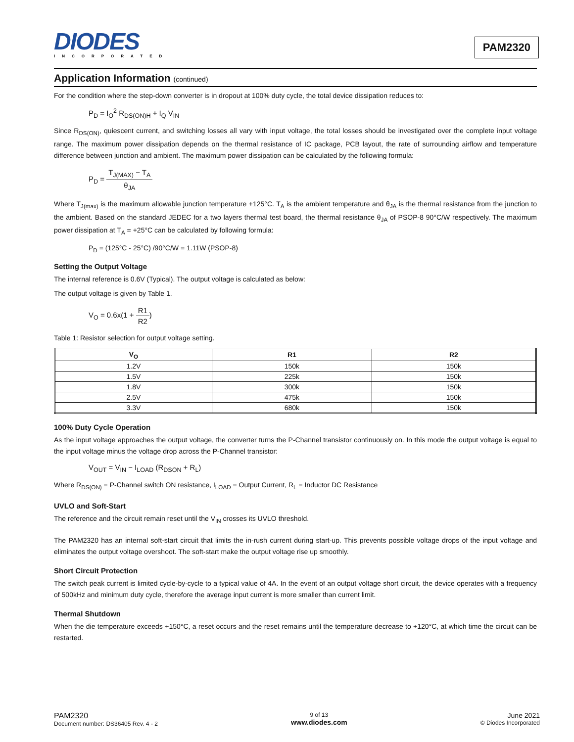DIODES
INCORPORATED
PAM2320
Application Information (continued)
For the condition where the step-down converter is in dropout at 100% duty cycle, the total device dissipation reduces to:
P<sub>D</sub> = I<sub>O</sub><sup>2</sup> R<sub>DS(ON)H</sub> + I<sub>Q</sub> V<sub>IN</sub>
Since R<sub>DS(ON)</sub>, quiescent current, and switching losses all vary with input voltage, the total losses should be investigated over the complete input voltage range. The maximum power dissipation depends on the thermal resistance of IC package, PCB layout, the rate of surrounding airflow and temperature difference between junction and ambient. The maximum power dissipation can be calculated by the following formula:
P<sub>D</sub> = T<sub>J(MAX)</sub> − T<sub>A</sub> θ<sub>JA</sub>
Where T<sub>J(max)</sub> is the maximum allowable junction temperature +125°C. T<sub>A</sub> is the ambient temperature and θ<sub>JA</sub> is the thermal resistance from the junction to the ambient. Based on the standard JEDEC for a two layers thermal test board, the thermal resistance θ<sub>JA</sub> of PSOP-8 90°C/W respectively. The maximum power dissipation at T<sub>A</sub> = +25°C can be calculated by following formula:
P<sub>D</sub> = (125°C - 25°C) /90°C/W = 1.11W (PSOP-8)
Setting the Output Voltage
The internal reference is 0.6V (Typical). The output voltage is calculated as below:
The output voltage is given by Table 1.
V<sub>O</sub> = 0.6x(1 + R1 R2)
Table 1: Resistor selection for output voltage setting.
| V<sub>O</sub> | R1 | R2 |
| --- | --- | --- |
| 1.2V | 150k | 150k |
| 1.5V | 225k | 150k |
| 1.8V | 300k | 150k |
| 2.5V | 475k | 150k |
| 3.3V | 680k | 150k |
100% Duty Cycle Operation
As the input voltage approaches the output voltage, the converter turns the P-Channel transistor continuously on. In this mode the output voltage is equal to the input voltage minus the voltage drop across the P-Channel transistor:
V<sub>OUT</sub> = V<sub>IN</sub> − I<sub>LOAD</sub> (R<sub>DSON</sub> + R<sub>L</sub>)
Where R<sub>DS(ON)</sub> = P-Channel switch ON resistance, I<sub>LOAD</sub> = Output Current, R<sub>L</sub> = Inductor DC Resistance
UVLO and Soft-Start
The reference and the circuit remain reset until the V<sub>IN</sub> crosses its UVLO threshold.
The PAM2320 has an internal soft-start circuit that limits the in-rush current during start-up. This prevents possible voltage drops of the input voltage and eliminates the output voltage overshoot. The soft-start make the output voltage rise up smoothly.
Short Circuit Protection
The switch peak current is limited cycle-by-cycle to a typical value of 4A. In the event of an output voltage short circuit, the device operates with a frequency of 500kHz and minimum duty cycle, therefore the average input current is more smaller than current limit.
Thermal Shutdown
When the die temperature exceeds +150°C, a reset occurs and the reset remains until the temperature decrease to +120°C, at which time the circuit can be restarted.
PAM2320
Document number: DS36405 Rev. 4 - 2
9 of 13
www.diodes.com
June 2021
© Diodes Incorporated